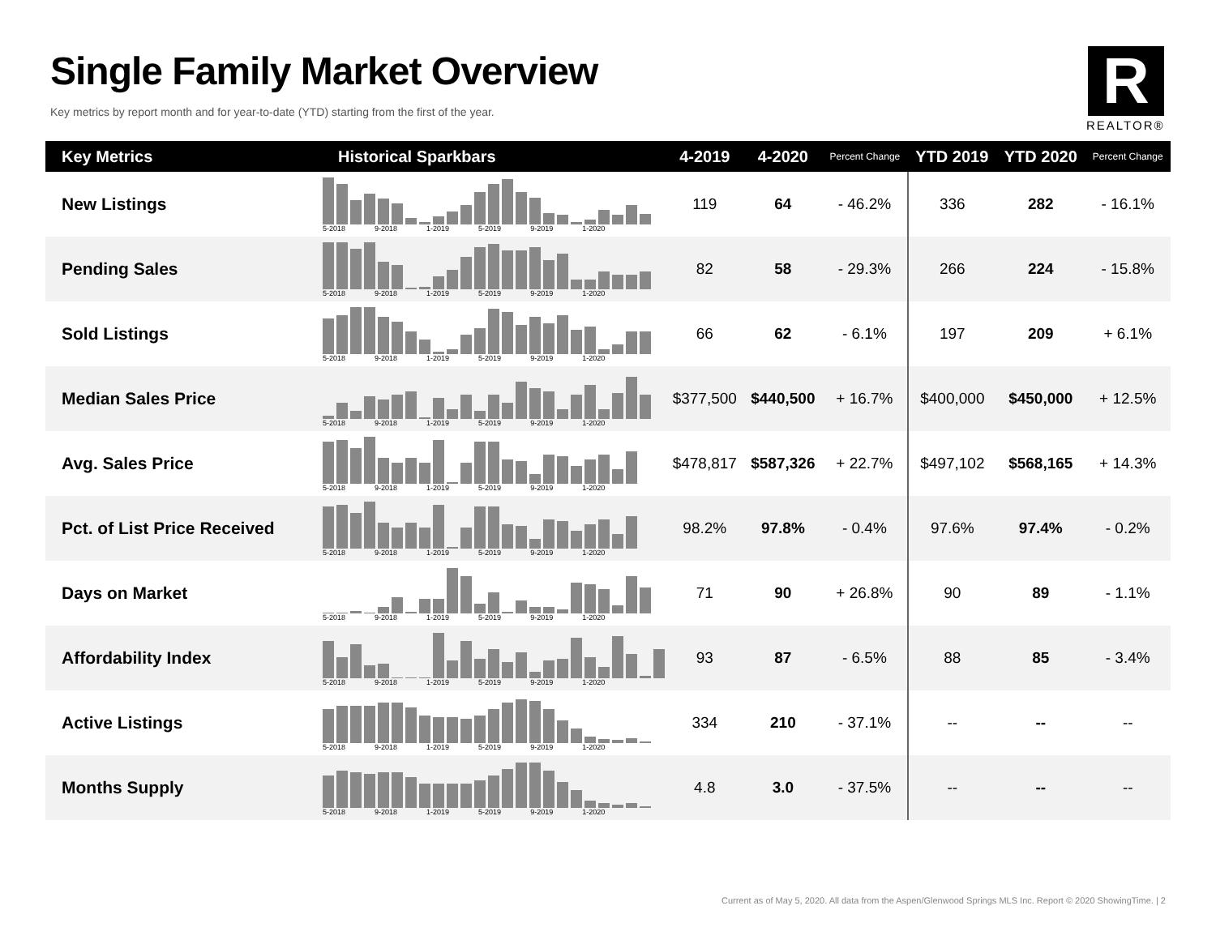Single Family Market Overview
Key metrics by report month and for year-to-date (YTD) starting from the first of the year.
R
REALTOR®
| Key Metrics | Historical Sparkbars | 4-2019 | 4-2020 | Percent Change | YTD 2019 | YTD 2020 | Percent Change |
| --- | --- | --- | --- | --- | --- | --- | --- |
| New Listings | 5-2018 9-2018 1-2019 5-2019 9-2019 1-2020 | 119 | 64 | - 46.2% | 336 | 282 | - 16.1% |
| Pending Sales | 5-2018 9-2018 1-2019 5-2019 9-2019 1-2020 | 82 | 58 | - 29.3% | 266 | 224 | - 15.8% |
| Sold Listings | 5-2018 9-2018 1-2019 5-2019 9-2019 1-2020 | 66 | 62 | - 6.1% | 197 | 209 | + 6.1% |
| Median Sales Price | 5-2018 9-2018 1-2019 5-2019 9-2019 1-2020 | $377,500 | $440,500 | + 16.7% | $400,000 | $450,000 | + 12.5% |
| Avg. Sales Price | 5-2018 9-2018 1-2019 5-2019 9-2019 1-2020 | $478,817 | $587,326 | + 22.7% | $497,102 | $568,165 | + 14.3% |
| Pct. of List Price Received | 5-2018 9-2018 1-2019 5-2019 9-2019 1-2020 | 98.2% | 97.8% | - 0.4% | 97.6% | 97.4% | - 0.2% |
| Days on Market | 5-2018 9-2018 1-2019 5-2019 9-2019 1-2020 | 71 | 90 | + 26.8% | 90 | 89 | - 1.1% |
| Affordability Index | 5-2018 9-2018 1-2019 5-2019 9-2019 1-2020 | 93 | 87 | - 6.5% | 88 | 85 | - 3.4% |
| Active Listings | 5-2018 9-2018 1-2019 5-2019 9-2019 1-2020 | 334 | 210 | - 37.1% | -- | -- | -- |
| Months Supply | 5-2018 9-2018 1-2019 5-2019 9-2019 1-2020 | 4.8 | 3.0 | - 37.5% | -- | -- | -- |
Current as of May 5, 2020. All data from the Aspen/Glenwood Springs MLS Inc. Report © 2020 ShowingTime. | 2